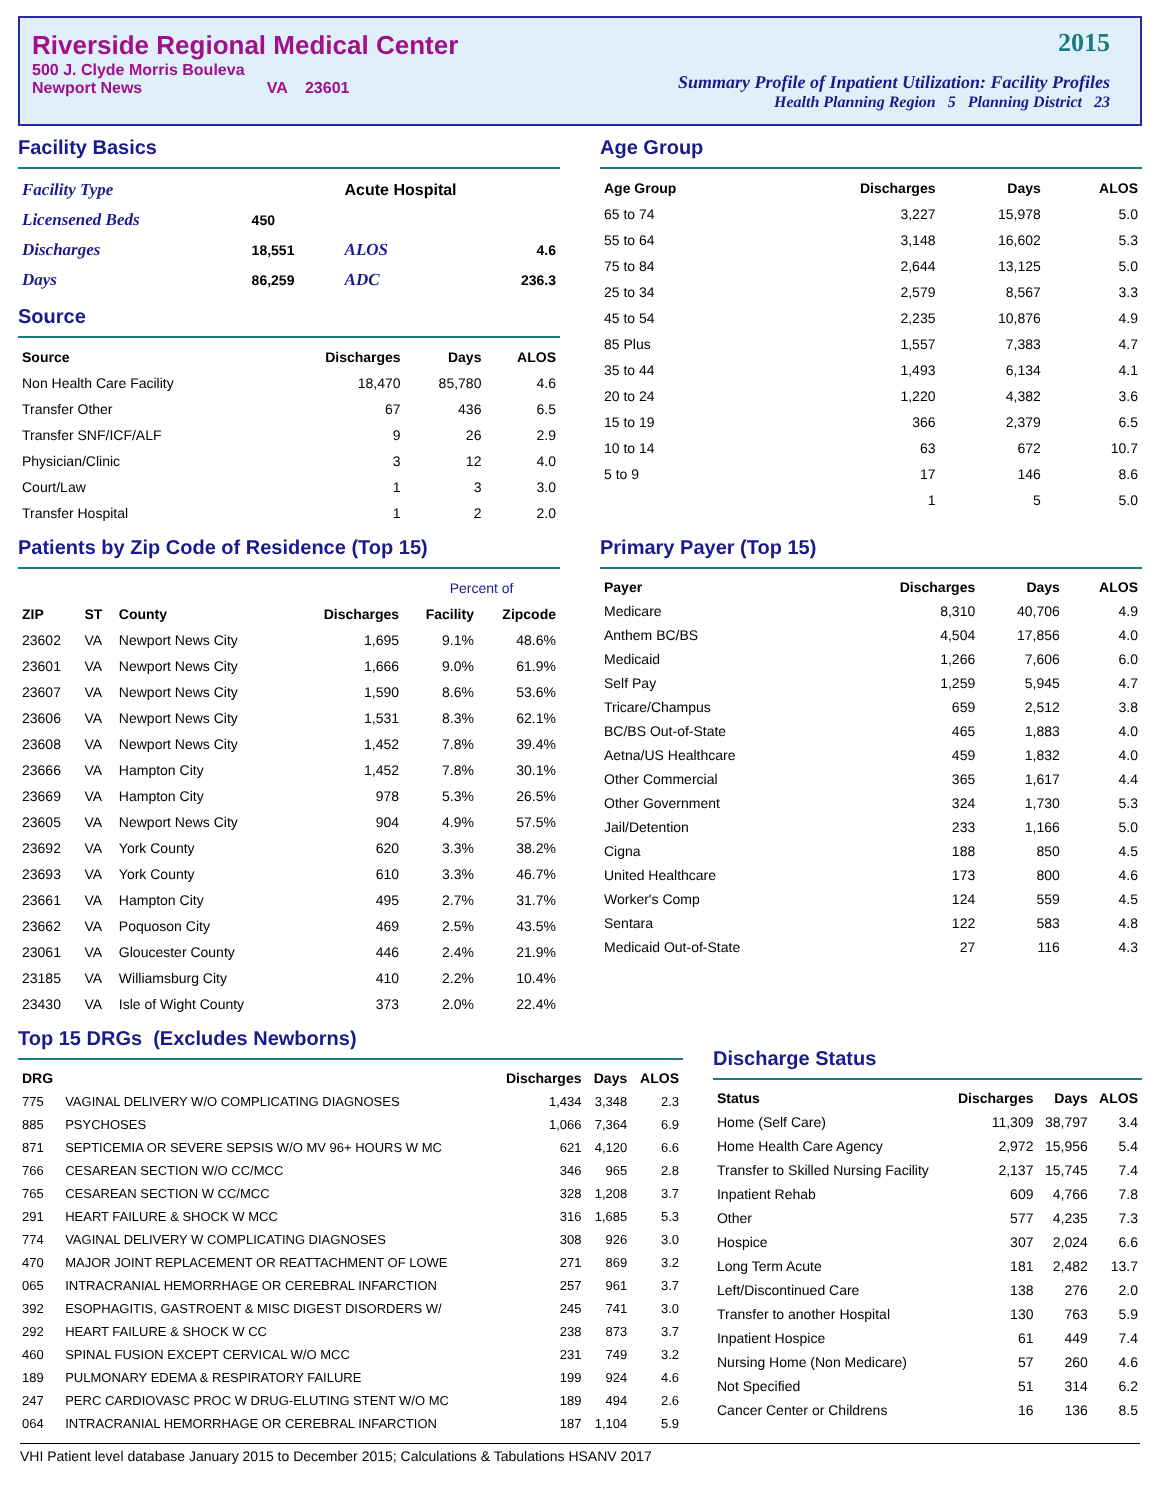Riverside Regional Medical Center
500 J. Clyde Morris Bouleva
Newport News VA 23601
2015
Summary Profile of Inpatient Utilization: Facility Profiles
Health Planning Region 5 Planning District 23
Facility Basics
| Facility Type | | Acute Hospital | |
| Licensened Beds | 450 | | |
| Discharges | 18,551 | ALOS | 4.6 |
| Days | 86,259 | ADC | 236.3 |
Source
| Source | Discharges | Days | ALOS |
| --- | --- | --- | --- |
| Non Health Care Facility | 18,470 | 85,780 | 4.6 |
| Transfer Other | 67 | 436 | 6.5 |
| Transfer SNF/ICF/ALF | 9 | 26 | 2.9 |
| Physician/Clinic | 3 | 12 | 4.0 |
| Court/Law | 1 | 3 | 3.0 |
| Transfer Hospital | 1 | 2 | 2.0 |
Age Group
| Age Group | Discharges | Days | ALOS |
| --- | --- | --- | --- |
| 65 to 74 | 3,227 | 15,978 | 5.0 |
| 55 to 64 | 3,148 | 16,602 | 5.3 |
| 75 to 84 | 2,644 | 13,125 | 5.0 |
| 25 to 34 | 2,579 | 8,567 | 3.3 |
| 45 to 54 | 2,235 | 10,876 | 4.9 |
| 85 Plus | 1,557 | 7,383 | 4.7 |
| 35 to 44 | 1,493 | 6,134 | 4.1 |
| 20 to 24 | 1,220 | 4,382 | 3.6 |
| 15 to 19 | 366 | 2,379 | 6.5 |
| 10 to 14 | 63 | 672 | 10.7 |
| 5 to 9 | 17 | 146 | 8.6 |
| | 1 | 5 | 5.0 |
Patients by Zip Code of Residence (Top 15)
| | | | | Percent of | |
| --- | --- | --- | --- | --- | --- |
| ZIP | ST | County | Discharges | Facility | Zipcode |
| 23602 | VA | Newport News City | 1,695 | 9.1% | 48.6% |
| 23601 | VA | Newport News City | 1,666 | 9.0% | 61.9% |
| 23607 | VA | Newport News City | 1,590 | 8.6% | 53.6% |
| 23606 | VA | Newport News City | 1,531 | 8.3% | 62.1% |
| 23608 | VA | Newport News City | 1,452 | 7.8% | 39.4% |
| 23666 | VA | Hampton City | 1,452 | 7.8% | 30.1% |
| 23669 | VA | Hampton City | 978 | 5.3% | 26.5% |
| 23605 | VA | Newport News City | 904 | 4.9% | 57.5% |
| 23692 | VA | York County | 620 | 3.3% | 38.2% |
| 23693 | VA | York County | 610 | 3.3% | 46.7% |
| 23661 | VA | Hampton City | 495 | 2.7% | 31.7% |
| 23662 | VA | Poquoson City | 469 | 2.5% | 43.5% |
| 23061 | VA | Gloucester County | 446 | 2.4% | 21.9% |
| 23185 | VA | Williamsburg City | 410 | 2.2% | 10.4% |
| 23430 | VA | Isle of Wight County | 373 | 2.0% | 22.4% |
Primary Payer (Top 15)
| Payer | Discharges | Days | ALOS |
| --- | --- | --- | --- |
| Medicare | 8,310 | 40,706 | 4.9 |
| Anthem BC/BS | 4,504 | 17,856 | 4.0 |
| Medicaid | 1,266 | 7,606 | 6.0 |
| Self Pay | 1,259 | 5,945 | 4.7 |
| Tricare/Champus | 659 | 2,512 | 3.8 |
| BC/BS Out-of-State | 465 | 1,883 | 4.0 |
| Aetna/US Healthcare | 459 | 1,832 | 4.0 |
| Other Commercial | 365 | 1,617 | 4.4 |
| Other Government | 324 | 1,730 | 5.3 |
| Jail/Detention | 233 | 1,166 | 5.0 |
| Cigna | 188 | 850 | 4.5 |
| United Healthcare | 173 | 800 | 4.6 |
| Worker's Comp | 124 | 559 | 4.5 |
| Sentara | 122 | 583 | 4.8 |
| Medicaid Out-of-State | 27 | 116 | 4.3 |
Top 15 DRGs (Excludes Newborns)
| DRG | | Discharges | Days | ALOS |
| --- | --- | --- | --- | --- |
| 775 | VAGINAL DELIVERY W/O COMPLICATING DIAGNOSES | 1,434 | 3,348 | 2.3 |
| 885 | PSYCHOSES | 1,066 | 7,364 | 6.9 |
| 871 | SEPTICEMIA OR SEVERE SEPSIS W/O MV 96+ HOURS W MC | 621 | 4,120 | 6.6 |
| 766 | CESAREAN SECTION W/O CC/MCC | 346 | 965 | 2.8 |
| 765 | CESAREAN SECTION W CC/MCC | 328 | 1,208 | 3.7 |
| 291 | HEART FAILURE & SHOCK W MCC | 316 | 1,685 | 5.3 |
| 774 | VAGINAL DELIVERY W COMPLICATING DIAGNOSES | 308 | 926 | 3.0 |
| 470 | MAJOR JOINT REPLACEMENT OR REATTACHMENT OF LOWE | 271 | 869 | 3.2 |
| 065 | INTRACRANIAL HEMORRHAGE OR CEREBRAL INFARCTION | 257 | 961 | 3.7 |
| 392 | ESOPHAGITIS, GASTROENT & MISC DIGEST DISORDERS W/ | 245 | 741 | 3.0 |
| 292 | HEART FAILURE & SHOCK W CC | 238 | 873 | 3.7 |
| 460 | SPINAL FUSION EXCEPT CERVICAL W/O MCC | 231 | 749 | 3.2 |
| 189 | PULMONARY EDEMA & RESPIRATORY FAILURE | 199 | 924 | 4.6 |
| 247 | PERC CARDIOVASC PROC W DRUG-ELUTING STENT W/O MC | 189 | 494 | 2.6 |
| 064 | INTRACRANIAL HEMORRHAGE OR CEREBRAL INFARCTION | 187 | 1,104 | 5.9 |
Discharge Status
| Status | Discharges | Days | ALOS |
| --- | --- | --- | --- |
| Home (Self Care) | 11,309 | 38,797 | 3.4 |
| Home Health Care Agency | 2,972 | 15,956 | 5.4 |
| Transfer to Skilled Nursing Facility | 2,137 | 15,745 | 7.4 |
| Inpatient Rehab | 609 | 4,766 | 7.8 |
| Other | 577 | 4,235 | 7.3 |
| Hospice | 307 | 2,024 | 6.6 |
| Long Term Acute | 181 | 2,482 | 13.7 |
| Left/Discontinued Care | 138 | 276 | 2.0 |
| Transfer to another Hospital | 130 | 763 | 5.9 |
| Inpatient Hospice | 61 | 449 | 7.4 |
| Nursing Home (Non Medicare) | 57 | 260 | 4.6 |
| Not Specified | 51 | 314 | 6.2 |
| Cancer Center or Childrens | 16 | 136 | 8.5 |
VHI Patient level database January 2015 to December 2015; Calculations & Tabulations HSANV 2017